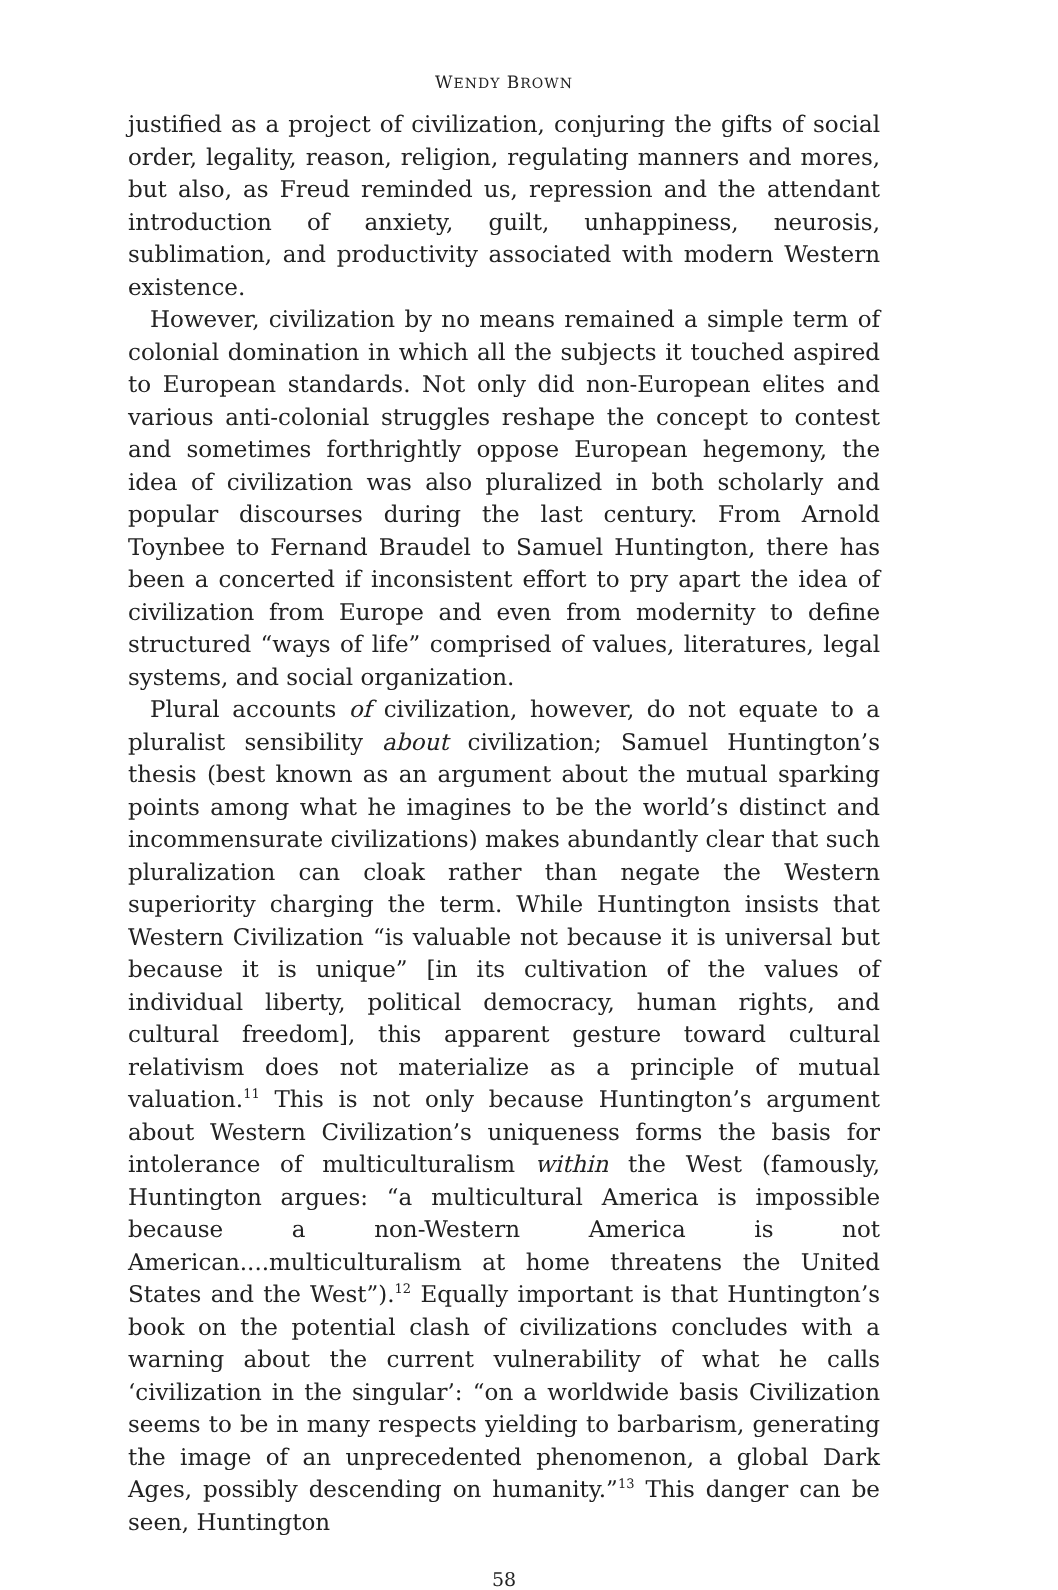WENDY BROWN
justified as a project of civilization, conjuring the gifts of social order, legality, reason, religion, regulating manners and mores, but also, as Freud reminded us, repression and the attendant introduction of anxiety, guilt, unhappiness, neurosis, sublimation, and productivity associated with modern Western existence.
However, civilization by no means remained a simple term of colonial domination in which all the subjects it touched aspired to European standards. Not only did non-European elites and various anti-colonial struggles reshape the concept to contest and sometimes forthrightly oppose European hegemony, the idea of civilization was also pluralized in both scholarly and popular discourses during the last century. From Arnold Toynbee to Fernand Braudel to Samuel Huntington, there has been a concerted if inconsistent effort to pry apart the idea of civilization from Europe and even from modernity to define structured “ways of life” comprised of values, literatures, legal systems, and social organization.
Plural accounts of civilization, however, do not equate to a pluralist sensibility about civilization; Samuel Huntington’s thesis (best known as an argument about the mutual sparking points among what he imagines to be the world’s distinct and incommensurate civilizations) makes abundantly clear that such pluralization can cloak rather than negate the Western superiority charging the term. While Huntington insists that Western Civilization “is valuable not because it is universal but because it is unique” [in its cultivation of the values of individual liberty, political democracy, human rights, and cultural freedom], this apparent gesture toward cultural relativism does not materialize as a principle of mutual valuation.<sup>11</sup> This is not only because Huntington’s argument about Western Civilization’s uniqueness forms the basis for intolerance of multiculturalism within the West (famously, Huntington argues: “a multicultural America is impossible because a non-Western America is not American....multiculturalism at home threatens the United States and the West”).<sup>12</sup> Equally important is that Huntington’s book on the potential clash of civilizations concludes with a warning about the current vulnerability of what he calls ‘civilization in the singular’: “on a worldwide basis Civilization seems to be in many respects yielding to barbarism, generating the image of an unprecedented phenomenon, a global Dark Ages, possibly descending on humanity.”<sup>13</sup> This danger can be seen, Huntington
58